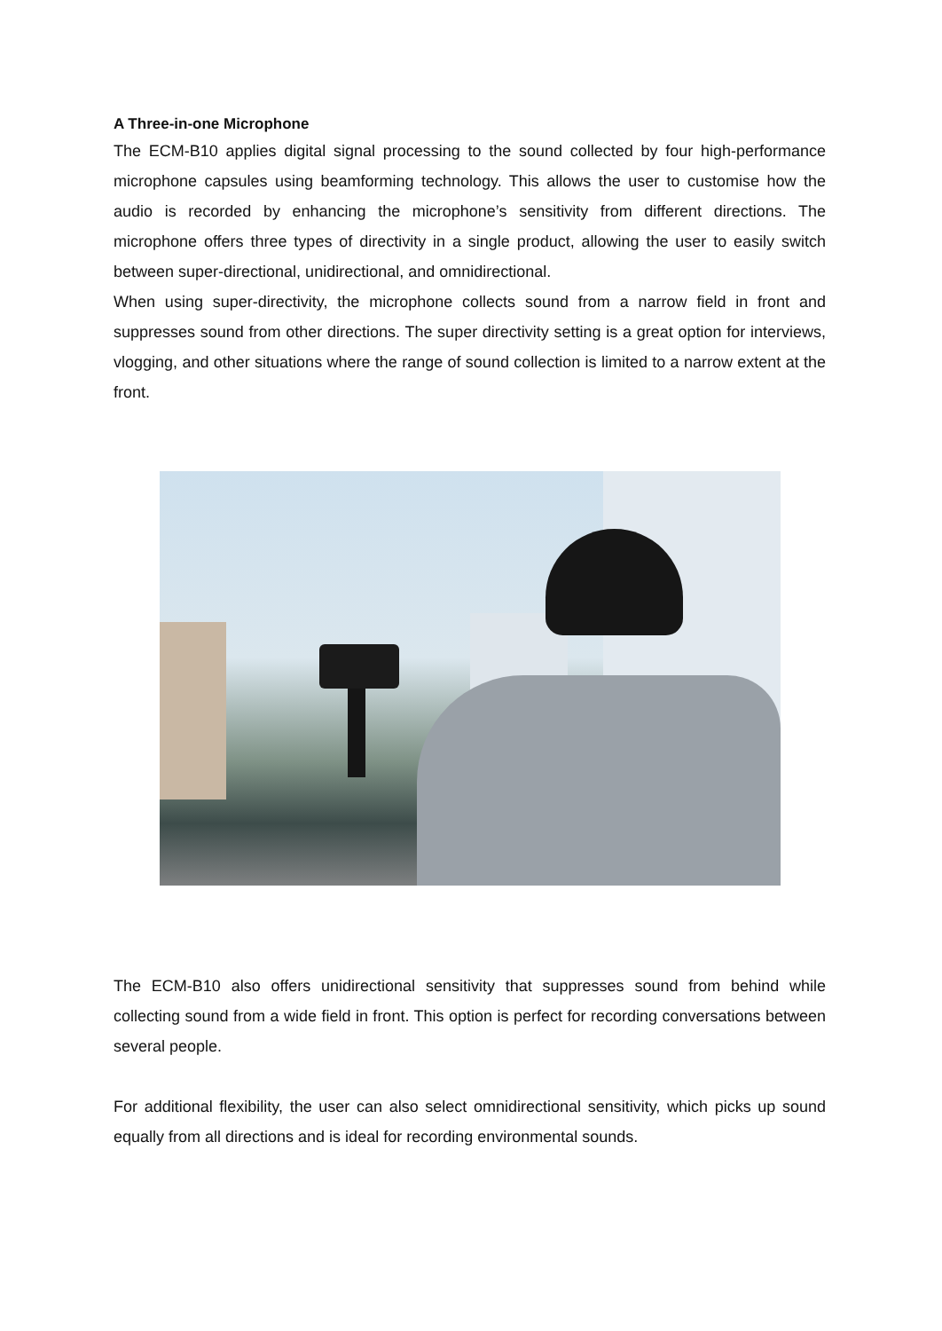A Three-in-one Microphone
The ECM-B10 applies digital signal processing to the sound collected by four high-performance microphone capsules using beamforming technology. This allows the user to customise how the audio is recorded by enhancing the microphone’s sensitivity from different directions. The microphone offers three types of directivity in a single product, allowing the user to easily switch between super-directional, unidirectional, and omnidirectional.
When using super-directivity, the microphone collects sound from a narrow field in front and suppresses sound from other directions. The super directivity setting is a great option for interviews, vlogging, and other situations where the range of sound collection is limited to a narrow extent at the front.
The ECM-B10 also offers unidirectional sensitivity that suppresses sound from behind while collecting sound from a wide field in front. This option is perfect for recording conversations between several people.
For additional flexibility, the user can also select omnidirectional sensitivity, which picks up sound equally from all directions and is ideal for recording environmental sounds.